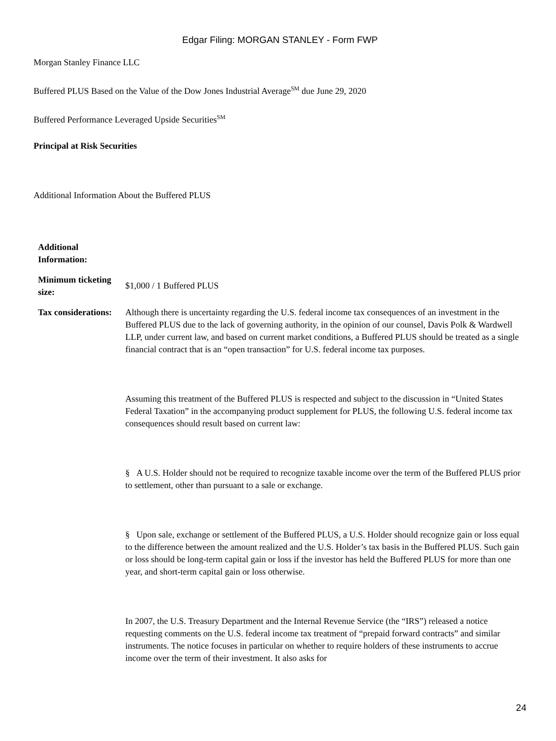Edgar Filing: MORGAN STANLEY - Form FWP
Morgan Stanley Finance LLC
Buffered PLUS Based on the Value of the Dow Jones Industrial Average<sup>SM</sup> due June 29, 2020
Buffered Performance Leveraged Upside Securities<sup>SM</sup>
Principal at Risk Securities
Additional Information About the Buffered PLUS
| Additional Information: | |
| Minimum ticketing size: | $1,000 / 1 Buffered PLUS |
| Tax considerations: | Although there is uncertainty regarding the U.S. federal income tax consequences of an investment in the Buffered PLUS due to the lack of governing authority, in the opinion of our counsel, Davis Polk & Wardwell LLP, under current law, and based on current market conditions, a Buffered PLUS should be treated as a single financial contract that is an “open transaction” for U.S. federal income tax purposes. Assuming this treatment of the Buffered PLUS is respected and subject to the discussion in “United States Federal Taxation” in the accompanying product supplement for PLUS, the following U.S. federal income tax consequences should result based on current law: § A U.S. Holder should not be required to recognize taxable income over the term of the Buffered PLUS prior to settlement, other than pursuant to a sale or exchange. § Upon sale, exchange or settlement of the Buffered PLUS, a U.S. Holder should recognize gain or loss equal to the difference between the amount realized and the U.S. Holder’s tax basis in the Buffered PLUS. Such gain or loss should be long-term capital gain or loss if the investor has held the Buffered PLUS for more than one year, and short-term capital gain or loss otherwise. In 2007, the U.S. Treasury Department and the Internal Revenue Service (the “IRS”) released a notice requesting comments on the U.S. federal income tax treatment of “prepaid forward contracts” and similar instruments. The notice focuses in particular on whether to require holders of these instruments to accrue income over the term of their investment. It also asks for |
24